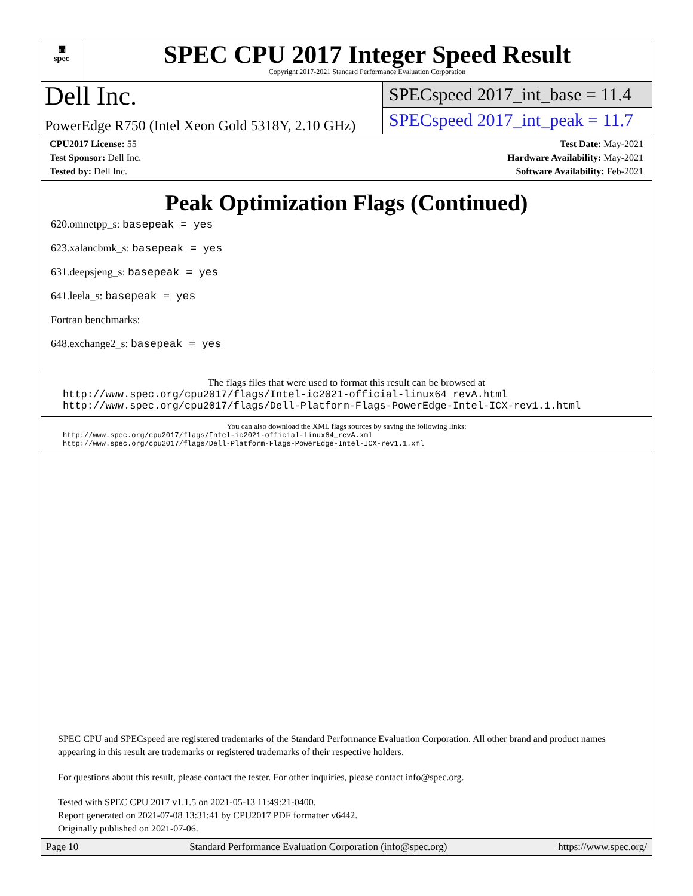▦
spec
SPEC CPU 2017 Integer Speed Result
Copyright 2017-2021 Standard Performance Evaluation Corporation
Dell Inc.
PowerEdge R750 (Intel Xeon Gold 5318Y, 2.10 GHz)
SPECspeed 2017_int_base = 11.4
SPECspeed 2017_int_peak = 11.7
CPU2017 License: 55
Test Sponsor: Dell Inc.
Tested by: Dell Inc.
Test Date: May-2021
Hardware Availability: May-2021
Software Availability: Feb-2021
Peak Optimization Flags (Continued)
620.omnetpp_s: basepeak = yes
623.xalancbmk_s: basepeak = yes
631.deepsjeng_s: basepeak = yes
641.leela_s: basepeak = yes
Fortran benchmarks:
648.exchange2_s: basepeak = yes
The flags files that were used to format this result can be browsed at
http://www.spec.org/cpu2017/flags/Intel-ic2021-official-linux64_revA.html
http://www.spec.org/cpu2017/flags/Dell-Platform-Flags-PowerEdge-Intel-ICX-rev1.1.html
You can also download the XML flags sources by saving the following links:
http://www.spec.org/cpu2017/flags/Intel-ic2021-official-linux64_revA.xml
http://www.spec.org/cpu2017/flags/Dell-Platform-Flags-PowerEdge-Intel-ICX-rev1.1.xml
SPEC CPU and SPECspeed are registered trademarks of the Standard Performance Evaluation Corporation. All other brand and product names appearing in this result are trademarks or registered trademarks of their respective holders.
For questions about this result, please contact the tester. For other inquiries, please contact info@spec.org.
Tested with SPEC CPU 2017 v1.1.5 on 2021-05-13 11:49:21-0400.
Report generated on 2021-07-08 13:31:41 by CPU2017 PDF formatter v6442.
Originally published on 2021-07-06.
Page 10 Standard Performance Evaluation Corporation (info@spec.org) https://www.spec.org/